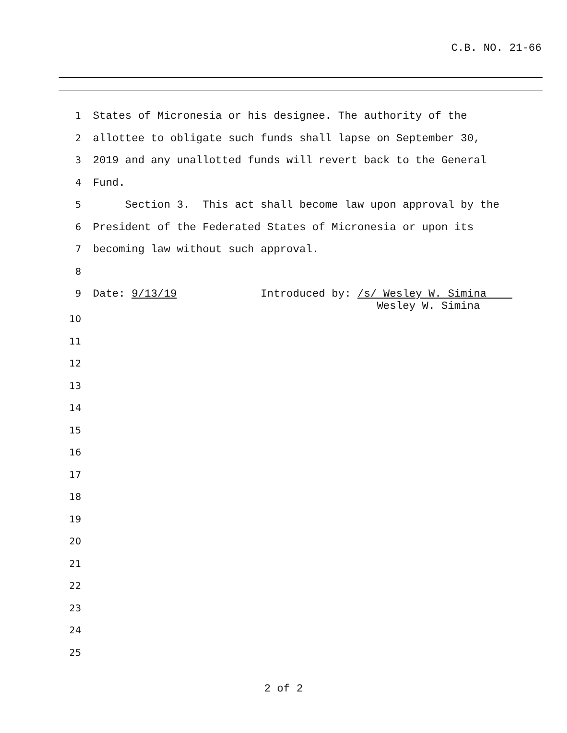C.B. NO. 21-66
1 States of Micronesia or his designee. The authority of the
2 allottee to obligate such funds shall lapse on September 30,
3 2019 and any unallotted funds will revert back to the General
4 Fund.
5 Section 3. This act shall become law upon approval by the
6 President of the Federated States of Micronesia or upon its
7 becoming law without such approval.
8
9 Date: 9/13/19 Introduced by: /s/ Wesley W. Simina Wesley W. Simina
10
11
12
13
14
15
16
17
18
19
20
21
22
23
24
25
2 of 2